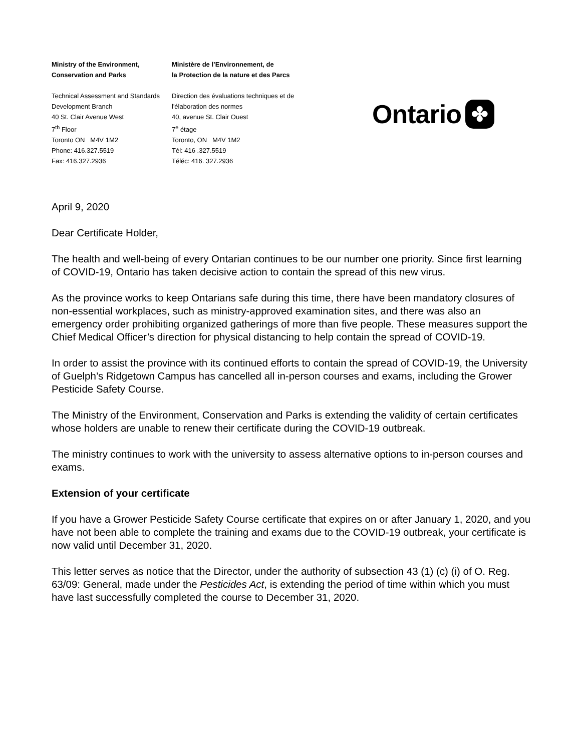Ministry of the Environment,
Conservation and Parks
Technical Assessment and Standards Development Branch
40 St. Clair Avenue West
7<sup>th</sup> Floor
Toronto ON M4V 1M2
Phone: 416.327.5519
Fax: 416.327.2936
Ministère de l’Environnement, de
la Protection de la nature et des Parcs
Direction des évaluations techniques et de l'élaboration des normes
40, avenue St. Clair Ouest
7<sup>e</sup> étage
Toronto, ON M4V 1M2
Tél: 416 .327.5519
Téléc: 416. 327.2936
Ontario ✤
April 9, 2020
Dear Certificate Holder,
The health and well-being of every Ontarian continues to be our number one priority. Since first learning of COVID-19, Ontario has taken decisive action to contain the spread of this new virus.
As the province works to keep Ontarians safe during this time, there have been mandatory closures of non-essential workplaces, such as ministry-approved examination sites, and there was also an emergency order prohibiting organized gatherings of more than five people. These measures support the Chief Medical Officer’s direction for physical distancing to help contain the spread of COVID-19.
In order to assist the province with its continued efforts to contain the spread of COVID-19, the University of Guelph’s Ridgetown Campus has cancelled all in-person courses and exams, including the Grower Pesticide Safety Course.
The Ministry of the Environment, Conservation and Parks is extending the validity of certain certificates whose holders are unable to renew their certificate during the COVID-19 outbreak.
The ministry continues to work with the university to assess alternative options to in-person courses and exams.
Extension of your certificate
If you have a Grower Pesticide Safety Course certificate that expires on or after January 1, 2020, and you have not been able to complete the training and exams due to the COVID-19 outbreak, your certificate is now valid until December 31, 2020.
This letter serves as notice that the Director, under the authority of subsection 43 (1) (c) (i) of O. Reg. 63/09: General, made under the Pesticides Act, is extending the period of time within which you must have last successfully completed the course to December 31, 2020.